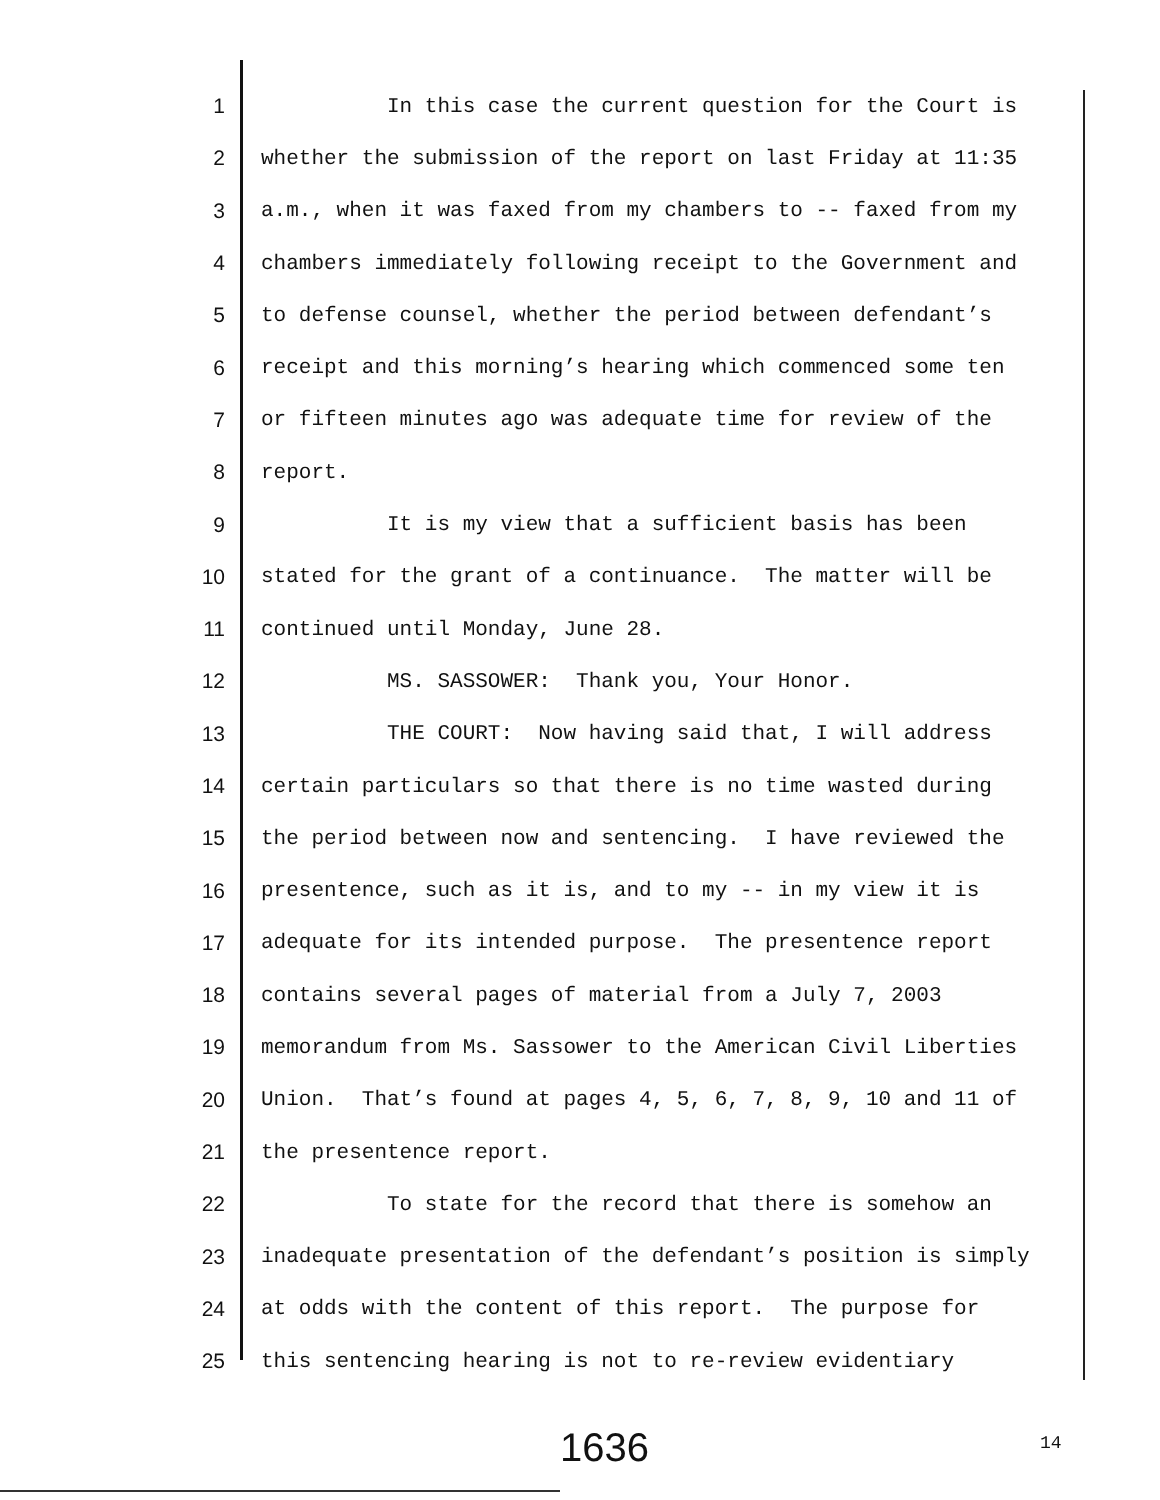1 In this case the current question for the Court is
2 whether the submission of the report on last Friday at 11:35
3 a.m., when it was faxed from my chambers to -- faxed from my
4 chambers immediately following receipt to the Government and
5 to defense counsel, whether the period between defendant’s
6 receipt and this morning’s hearing which commenced some ten
7 or fifteen minutes ago was adequate time for review of the
8 report.
9 It is my view that a sufficient basis has been
10 stated for the grant of a continuance. The matter will be
11 continued until Monday, June 28.
12 MS. SASSOWER: Thank you, Your Honor.
13 THE COURT: Now having said that, I will address
14 certain particulars so that there is no time wasted during
15 the period between now and sentencing. I have reviewed the
16 presentence, such as it is, and to my -- in my view it is
17 adequate for its intended purpose. The presentence report
18 contains several pages of material from a July 7, 2003
19 memorandum from Ms. Sassower to the American Civil Liberties
20 Union. That’s found at pages 4, 5, 6, 7, 8, 9, 10 and 11 of
21 the presentence report.
22 To state for the record that there is somehow an
23 inadequate presentation of the defendant’s position is simply
24 at odds with the content of this report. The purpose for
25 this sentencing hearing is not to re-review evidentiary
1636 14